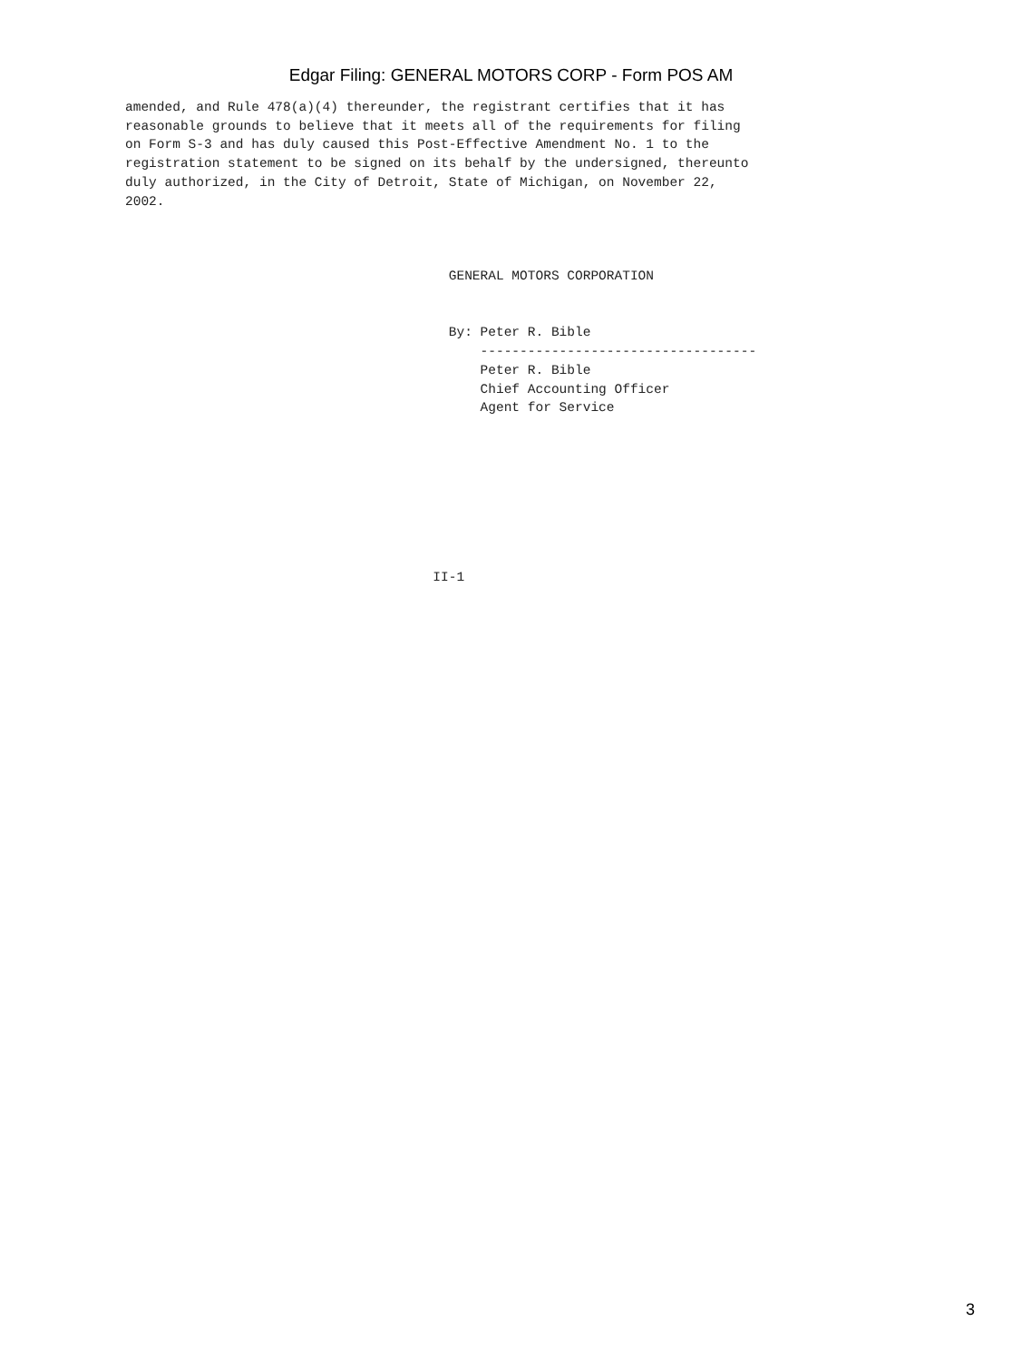Edgar Filing: GENERAL MOTORS CORP - Form POS AM
amended, and Rule 478(a)(4) thereunder, the registrant certifies that it has
reasonable grounds to believe that it meets all of the requirements for filing
on Form S-3 and has duly caused this Post-Effective Amendment No. 1 to the
registration statement to be signed on its behalf by the undersigned, thereunto
duly authorized, in the City of Detroit, State of Michigan, on November 22,
2002.



                                         GENERAL MOTORS CORPORATION


                                         By: Peter R. Bible
                                             -----------------------------------
                                             Peter R. Bible
                                             Chief Accounting Officer
                                             Agent for Service








                                       II-1
3